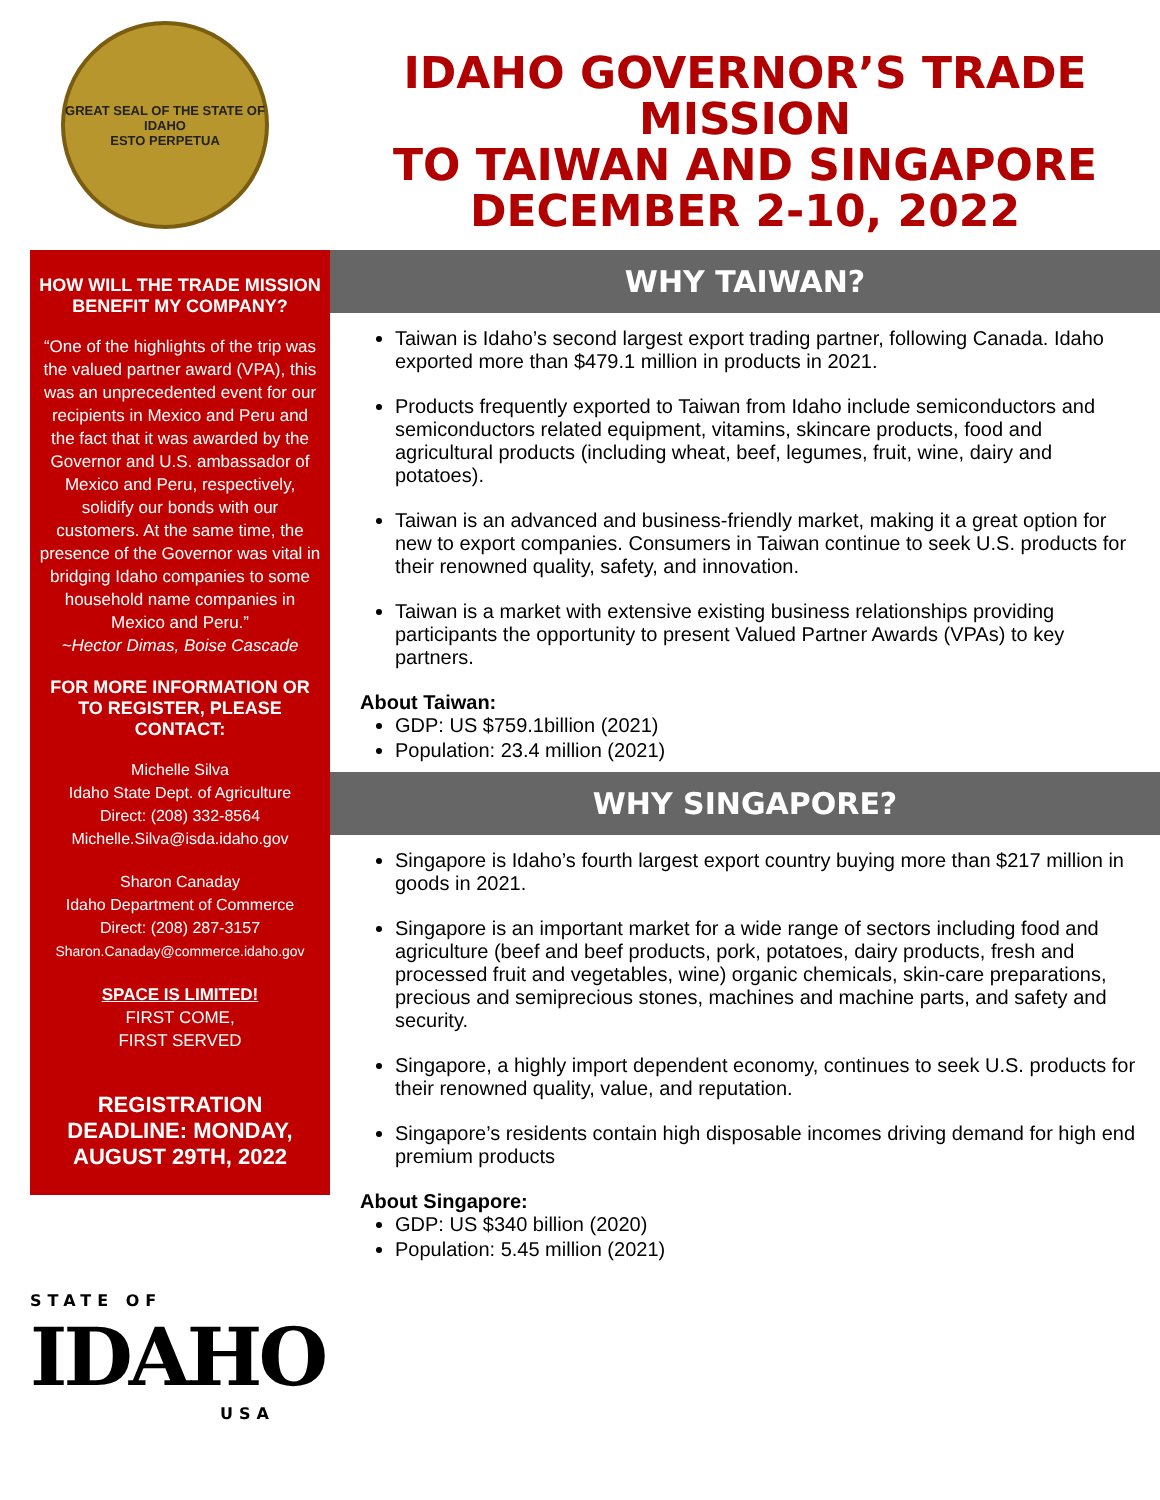GREAT SEAL OF THE STATE OF IDAHO
ESTO PERPETUA
IDAHO GOVERNOR’S TRADE MISSION
TO TAIWAN AND SINGAPORE
DECEMBER 2-10, 2022
HOW WILL THE TRADE MISSION BENEFIT MY COMPANY?
“One of the highlights of the trip was the valued partner award (VPA), this was an unprecedented event for our recipients in Mexico and Peru and the fact that it was awarded by the Governor and U.S. ambassador of Mexico and Peru, respectively, solidify our bonds with our customers. At the same time, the presence of the Governor was vital in bridging Idaho companies to some household name companies in Mexico and Peru.”
~Hector Dimas, Boise Cascade
FOR MORE INFORMATION OR TO REGISTER, PLEASE CONTACT:
Michelle Silva
Idaho State Dept. of Agriculture
Direct: (208) 332-8564
Michelle.Silva@isda.idaho.gov
Sharon Canaday
Idaho Department of Commerce
Direct: (208) 287-3157
Sharon.Canaday@commerce.idaho.gov
SPACE IS LIMITED!
FIRST COME,
FIRST SERVED
REGISTRATION DEADLINE: MONDAY, AUGUST 29TH, 2022
WHY TAIWAN?
Taiwan is Idaho’s second largest export trading partner, following Canada. Idaho exported more than $479.1 million in products in 2021.
Products frequently exported to Taiwan from Idaho include semiconductors and semiconductors related equipment, vitamins, skincare products, food and agricultural products (including wheat, beef, legumes, fruit, wine, dairy and potatoes).
Taiwan is an advanced and business-friendly market, making it a great option for new to export companies. Consumers in Taiwan continue to seek U.S. products for their renowned quality, safety, and innovation.
Taiwan is a market with extensive existing business relationships providing participants the opportunity to present Valued Partner Awards (VPAs) to key partners.
About Taiwan:
GDP: US $759.1billion (2021)
Population: 23.4 million (2021)
WHY SINGAPORE?
Singapore is Idaho’s fourth largest export country buying more than $217 million in goods in 2021.
Singapore is an important market for a wide range of sectors including food and agriculture (beef and beef products, pork, potatoes, dairy products, fresh and processed fruit and vegetables, wine) organic chemicals, skin-care preparations, precious and semiprecious stones, machines and machine parts, and safety and security.
Singapore, a highly import dependent economy, continues to seek U.S. products for their renowned quality, value, and reputation.
Singapore’s residents contain high disposable incomes driving demand for high end premium products
About Singapore:
GDP: US $340 billion (2020)
Population: 5.45 million (2021)
STATE OF
IDAHO
USA